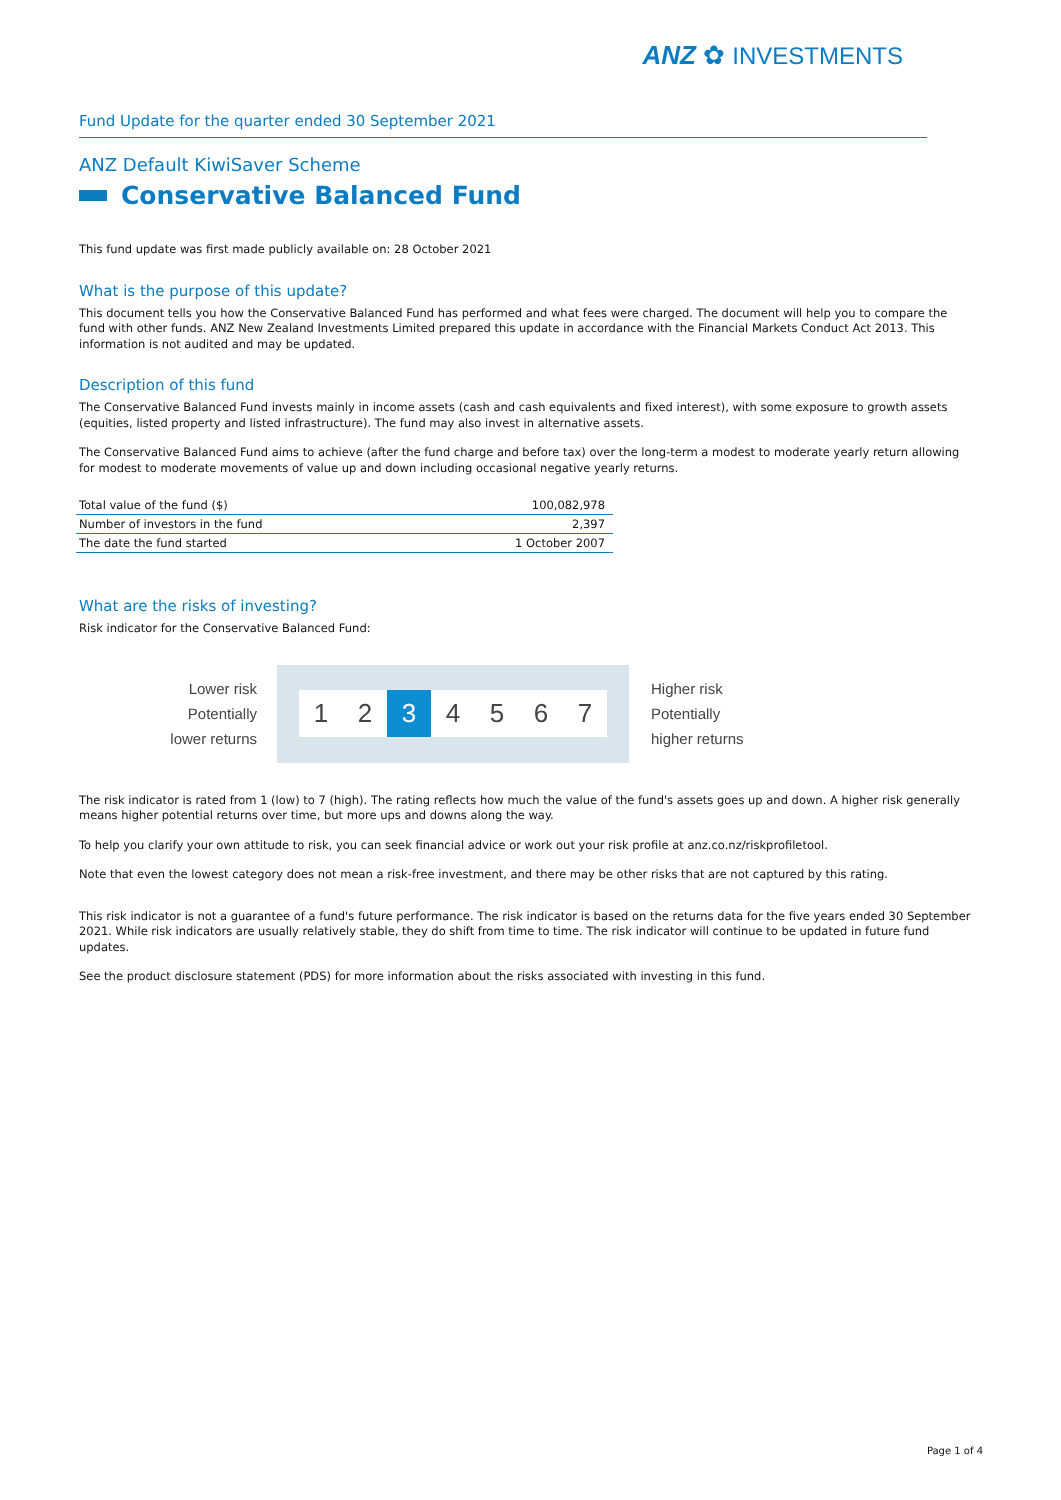ANZ ✿ INVESTMENTS
Fund Update for the quarter ended 30 September 2021
ANZ Default KiwiSaver Scheme
Conservative Balanced Fund
This fund update was first made publicly available on: 28 October 2021
What is the purpose of this update?
This document tells you how the Conservative Balanced Fund has performed and what fees were charged. The document will help you to compare the fund with other funds. ANZ New Zealand Investments Limited prepared this update in accordance with the Financial Markets Conduct Act 2013. This information is not audited and may be updated.
Description of this fund
The Conservative Balanced Fund invests mainly in income assets (cash and cash equivalents and fixed interest), with some exposure to growth assets (equities, listed property and listed infrastructure). The fund may also invest in alternative assets.
The Conservative Balanced Fund aims to achieve (after the fund charge and before tax) over the long-term a modest to moderate yearly return allowing for modest to moderate movements of value up and down including occasional negative yearly returns.
| Total value of the fund ($) | 100,082,978 |
| Number of investors in the fund | 2,397 |
| The date the fund started | 1 October 2007 |
What are the risks of investing?
Risk indicator for the Conservative Balanced Fund:
Lower risk
Potentially
lower returns
1 2 3 4 5 6 7
Higher risk
Potentially
higher returns
The risk indicator is rated from 1 (low) to 7 (high). The rating reflects how much the value of the fund's assets goes up and down. A higher risk generally means higher potential returns over time, but more ups and downs along the way.
To help you clarify your own attitude to risk, you can seek financial advice or work out your risk profile at anz.co.nz/riskprofiletool.
Note that even the lowest category does not mean a risk-free investment, and there may be other risks that are not captured by this rating.
This risk indicator is not a guarantee of a fund's future performance. The risk indicator is based on the returns data for the five years ended 30 September 2021. While risk indicators are usually relatively stable, they do shift from time to time. The risk indicator will continue to be updated in future fund updates.
See the product disclosure statement (PDS) for more information about the risks associated with investing in this fund.
Page 1 of 4